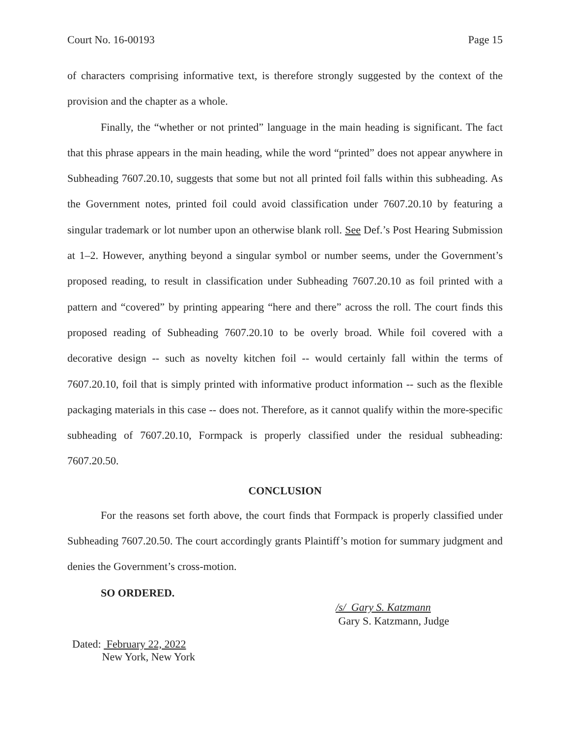Court No. 16-00193 Page 15
of characters comprising informative text, is therefore strongly suggested by the context of the provision and the chapter as a whole.
Finally, the “whether or not printed” language in the main heading is significant. The fact that this phrase appears in the main heading, while the word “printed” does not appear anywhere in Subheading 7607.20.10, suggests that some but not all printed foil falls within this subheading. As the Government notes, printed foil could avoid classification under 7607.20.10 by featuring a singular trademark or lot number upon an otherwise blank roll. See Def.’s Post Hearing Submission at 1–2. However, anything beyond a singular symbol or number seems, under the Government’s proposed reading, to result in classification under Subheading 7607.20.10 as foil printed with a pattern and “covered” by printing appearing “here and there” across the roll. The court finds this proposed reading of Subheading 7607.20.10 to be overly broad. While foil covered with a decorative design -- such as novelty kitchen foil -- would certainly fall within the terms of 7607.20.10, foil that is simply printed with informative product information -- such as the flexible packaging materials in this case -- does not. Therefore, as it cannot qualify within the more-specific subheading of 7607.20.10, Formpack is properly classified under the residual subheading: 7607.20.50.
CONCLUSION
For the reasons set forth above, the court finds that Formpack is properly classified under Subheading 7607.20.50. The court accordingly grants Plaintiff’s motion for summary judgment and denies the Government’s cross-motion.
SO ORDERED.
/s/ Gary S. Katzmann
Gary S. Katzmann, Judge
Dated: February 22, 2022
New York, New York